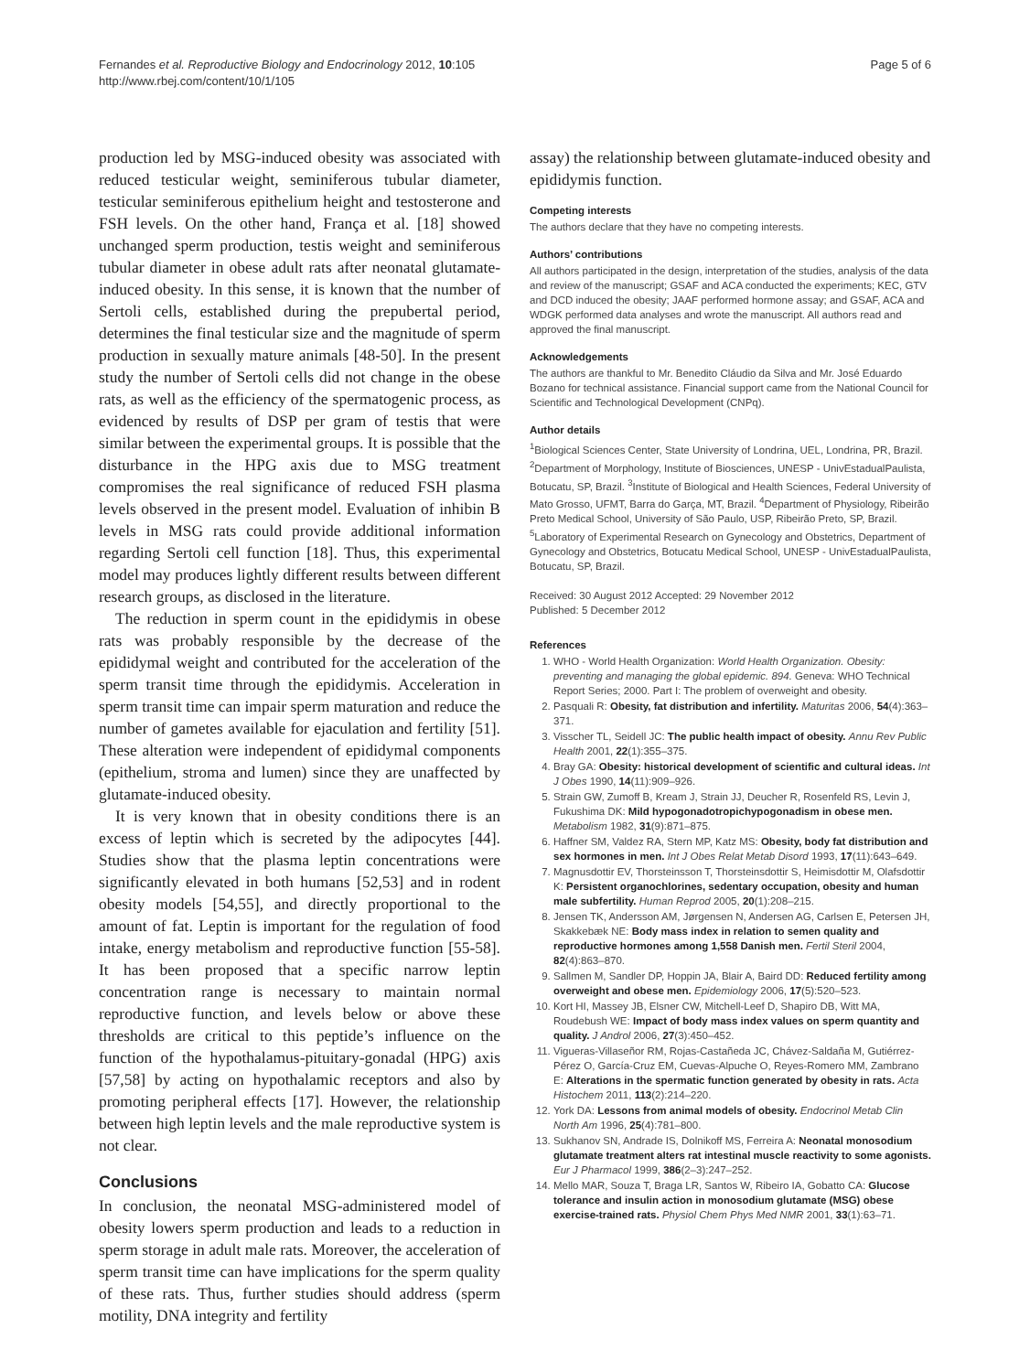Fernandes et al. Reproductive Biology and Endocrinology 2012, 10:105
http://www.rbej.com/content/10/1/105
Page 5 of 6
production led by MSG-induced obesity was associated with reduced testicular weight, seminiferous tubular diameter, testicular seminiferous epithelium height and testosterone and FSH levels. On the other hand, França et al. [18] showed unchanged sperm production, testis weight and seminiferous tubular diameter in obese adult rats after neonatal glutamate-induced obesity. In this sense, it is known that the number of Sertoli cells, established during the prepubertal period, determines the final testicular size and the magnitude of sperm production in sexually mature animals [48-50]. In the present study the number of Sertoli cells did not change in the obese rats, as well as the efficiency of the spermatogenic process, as evidenced by results of DSP per gram of testis that were similar between the experimental groups. It is possible that the disturbance in the HPG axis due to MSG treatment compromises the real significance of reduced FSH plasma levels observed in the present model. Evaluation of inhibin B levels in MSG rats could provide additional information regarding Sertoli cell function [18]. Thus, this experimental model may produces lightly different results between different research groups, as disclosed in the literature.
The reduction in sperm count in the epididymis in obese rats was probably responsible by the decrease of the epididymal weight and contributed for the acceleration of the sperm transit time through the epididymis. Acceleration in sperm transit time can impair sperm maturation and reduce the number of gametes available for ejaculation and fertility [51]. These alteration were independent of epididymal components (epithelium, stroma and lumen) since they are unaffected by glutamate-induced obesity.
It is very known that in obesity conditions there is an excess of leptin which is secreted by the adipocytes [44]. Studies show that the plasma leptin concentrations were significantly elevated in both humans [52,53] and in rodent obesity models [54,55], and directly proportional to the amount of fat. Leptin is important for the regulation of food intake, energy metabolism and reproductive function [55-58]. It has been proposed that a specific narrow leptin concentration range is necessary to maintain normal reproductive function, and levels below or above these thresholds are critical to this peptide’s influence on the function of the hypothalamus-pituitary-gonadal (HPG) axis [57,58] by acting on hypothalamic receptors and also by promoting peripheral effects [17]. However, the relationship between high leptin levels and the male reproductive system is not clear.
Conclusions
In conclusion, the neonatal MSG-administered model of obesity lowers sperm production and leads to a reduction in sperm storage in adult male rats. Moreover, the acceleration of sperm transit time can have implications for the sperm quality of these rats. Thus, further studies should address (sperm motility, DNA integrity and fertility
assay) the relationship between glutamate-induced obesity and epididymis function.
Competing interests
The authors declare that they have no competing interests.
Authors’ contributions
All authors participated in the design, interpretation of the studies, analysis of the data and review of the manuscript; GSAF and ACA conducted the experiments; KEC, GTV and DCD induced the obesity; JAAF performed hormone assay; and GSAF, ACA and WDGK performed data analyses and wrote the manuscript. All authors read and approved the final manuscript.
Acknowledgements
The authors are thankful to Mr. Benedito Cláudio da Silva and Mr. José Eduardo Bozano for technical assistance. Financial support came from the National Council for Scientific and Technological Development (CNPq).
Author details
<sup>1</sup> Biological Sciences Center, State University of Londrina, UEL, Londrina, PR, Brazil. <sup>2</sup>Department of Morphology, Institute of Biosciences, UNESP - UnivEstadualPaulista, Botucatu, SP, Brazil. <sup>3</sup>Institute of Biological and Health Sciences, Federal University of Mato Grosso, UFMT, Barra do Garça, MT, Brazil. <sup>4</sup>Department of Physiology, Ribeirão Preto Medical School, University of São Paulo, USP, Ribeirão Preto, SP, Brazil. <sup>5</sup>Laboratory of Experimental Research on Gynecology and Obstetrics, Department of Gynecology and Obstetrics, Botucatu Medical School, UNESP - UnivEstadualPaulista, Botucatu, SP, Brazil.
Received: 30 August 2012 Accepted: 29 November 2012
Published: 5 December 2012
References
1. WHO - World Health Organization: World Health Organization. Obesity: preventing and managing the global epidemic. 894. Geneva: WHO Technical Report Series; 2000. Part I: The problem of overweight and obesity.
2. Pasquali R: Obesity, fat distribution and infertility. Maturitas 2006, 54(4):363–371.
3. Visscher TL, Seidell JC: The public health impact of obesity. Annu Rev Public Health 2001, 22(1):355–375.
4. Bray GA: Obesity: historical development of scientific and cultural ideas. Int J Obes 1990, 14(11):909–926.
5. Strain GW, Zumoff B, Kream J, Strain JJ, Deucher R, Rosenfeld RS, Levin J, Fukushima DK: Mild hypogonadotropichypogonadism in obese men. Metabolism 1982, 31(9):871–875.
6. Haffner SM, Valdez RA, Stern MP, Katz MS: Obesity, body fat distribution and sex hormones in men. Int J Obes Relat Metab Disord 1993, 17(11):643–649.
7. Magnusdottir EV, Thorsteinsson T, Thorsteinsdottir S, Heimisdottir M, Olafsdottir K: Persistent organochlorines, sedentary occupation, obesity and human male subfertility. Human Reprod 2005, 20(1):208–215.
8. Jensen TK, Andersson AM, Jørgensen N, Andersen AG, Carlsen E, Petersen JH, Skakkebæk NE: Body mass index in relation to semen quality and reproductive hormones among 1,558 Danish men. Fertil Steril 2004, 82(4):863–870.
9. Sallmen M, Sandler DP, Hoppin JA, Blair A, Baird DD: Reduced fertility among overweight and obese men. Epidemiology 2006, 17(5):520–523.
10. Kort HI, Massey JB, Elsner CW, Mitchell-Leef D, Shapiro DB, Witt MA, Roudebush WE: Impact of body mass index values on sperm quantity and quality. J Androl 2006, 27(3):450–452.
11. Vigueras-Villaseñor RM, Rojas-Castañeda JC, Chávez-Saldaña M, Gutiérrez-Pérez O, García-Cruz EM, Cuevas-Alpuche O, Reyes-Romero MM, Zambrano E: Alterations in the spermatic function generated by obesity in rats. Acta Histochem 2011, 113(2):214–220.
12. York DA: Lessons from animal models of obesity. Endocrinol Metab Clin North Am 1996, 25(4):781–800.
13. Sukhanov SN, Andrade IS, Dolnikoff MS, Ferreira A: Neonatal monosodium glutamate treatment alters rat intestinal muscle reactivity to some agonists. Eur J Pharmacol 1999, 386(2–3):247–252.
14. Mello MAR, Souza T, Braga LR, Santos W, Ribeiro IA, Gobatto CA: Glucose tolerance and insulin action in monosodium glutamate (MSG) obese exercise-trained rats. Physiol Chem Phys Med NMR 2001, 33(1):63–71.